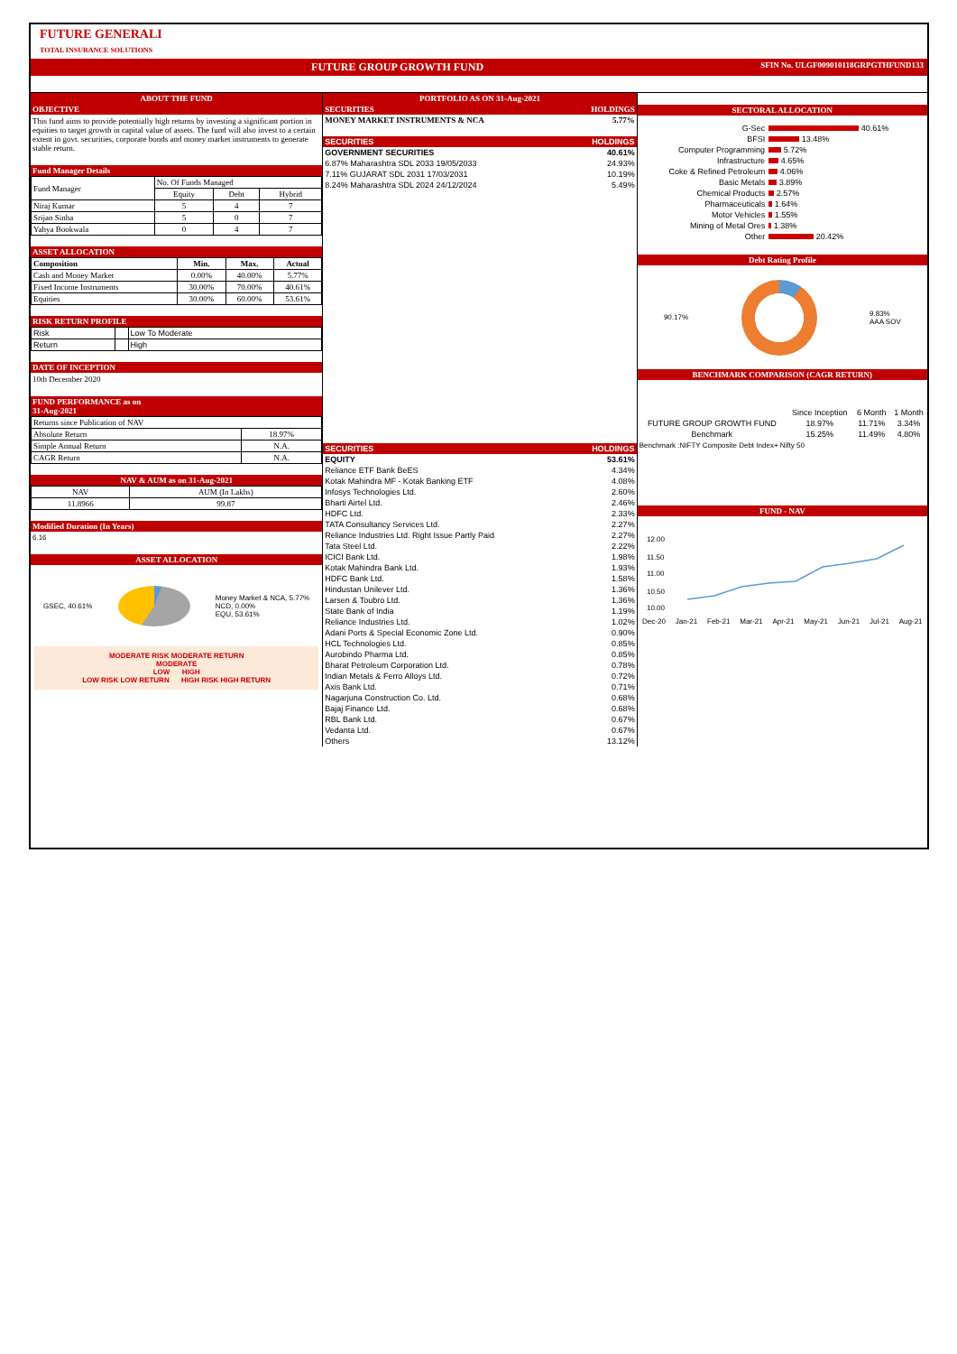FUTURE GENERALI
TOTAL INSURANCE SOLUTIONS
FUTURE GROUP GROWTH FUND SFIN No. ULGF009010118GRPGTHFUND133
ABOUT THE FUND
OBJECTIVE
This fund aims to provide potentially high returns by investing a significant portion in equities to target growth in capital value of assets. The fund will also invest to a certain extent in govt. securities, corporate bonds and money market instruments to generate stable return.
Fund Manager Details
| Fund Manager | No. Of Funds Managed | | |
| | Equity | Debt | Hybrid |
| Niraj Kumar | 5 | 4 | 7 |
| Srijan Sinha | 5 | 0 | 7 |
| Yahya Bookwala | 0 | 4 | 7 |
ASSET ALLOCATION
| Composition | Min. | Max. | Actual |
| --- | --- | --- | --- |
| Cash and Money Market | 0.00% | 40.00% | 5.77% |
| Fixed Income Instruments | 30.00% | 70.00% | 40.61% |
| Equities | 30.00% | 60.00% | 53.61% |
RISK RETURN PROFILE
| Risk | | Low To Moderate |
| Return | | High |
DATE OF INCEPTION
10th December 2020
FUND PERFORMANCE as on
31-Aug-2021
| Returns since Publication of NAV | |
| Absolute Return | 18.97% |
| Simple Annual Return | N.A. |
| CAGR Return | N.A. |
NAV & AUM as on 31-Aug-2021
| NAV | AUM (In Lakhs) |
| 11.8966 | 99.87 |
Modified Duration (In Years)
6.16
ASSET ALLOCATION
GSEC, 40.61% Money Market & NCA, 5.77%
NCD, 0.00%
EQU, 53.61%
MODERATE RISK MODERATE RETURN
MODERATE
LOW HIGH
LOW RISK LOW RETURN HIGH RISK HIGH RETURN
PORTFOLIO AS ON 31-Aug-2021
| SECURITIES | HOLDINGS |
| --- | --- |
| MONEY MARKET INSTRUMENTS & NCA | 5.77% |
| SECURITIES | HOLDINGS |
| --- | --- |
| GOVERNMENT SECURITIES | 40.61% |
| 6.87% Maharashtra SDL 2033 19/05/2033 | 24.93% |
| 7.11% GUJARAT SDL 2031 17/03/2031 | 10.19% |
| 8.24% Maharashtra SDL 2024 24/12/2024 | 5.49% |
| SECURITIES | HOLDINGS |
| --- | --- |
| EQUITY | 53.61% |
| Reliance ETF Bank BeES | 4.34% |
| Kotak Mahindra MF - Kotak Banking ETF | 4.08% |
| Infosys Technologies Ltd. | 2.60% |
| Bharti Airtel Ltd. | 2.46% |
| HDFC Ltd. | 2.33% |
| TATA Consultancy Services Ltd. | 2.27% |
| Reliance Industries Ltd. Right Issue Partly Paid | 2.27% |
| Tata Steel Ltd. | 2.22% |
| ICICI Bank Ltd. | 1.98% |
| Kotak Mahindra Bank Ltd. | 1.93% |
| HDFC Bank Ltd. | 1.58% |
| Hindustan Unilever Ltd. | 1.36% |
| Larsen & Toubro Ltd. | 1.36% |
| State Bank of India | 1.19% |
| Reliance Industries Ltd. | 1.02% |
| Adani Ports & Special Economic Zone Ltd. | 0.90% |
| HCL Technologies Ltd. | 0.85% |
| Aurobindo Pharma Ltd. | 0.85% |
| Bharat Petroleum Corporation Ltd. | 0.78% |
| Indian Metals & Ferro Alloys Ltd. | 0.72% |
| Axis Bank Ltd. | 0.71% |
| Nagarjuna Construction Co. Ltd. | 0.68% |
| Bajaj Finance Ltd. | 0.68% |
| RBL Bank Ltd. | 0.67% |
| Vedanta Ltd. | 0.67% |
| Others | 13.12% |
SECTORAL ALLOCATION
| G-Sec | 40.61% |
| BFSI | 13.48% |
| Computer Programming | 5.72% |
| Infrastructure | 4.65% |
| Coke & Refined Petroleum | 4.06% |
| Basic Metals | 3.89% |
| Chemical Products | 2.57% |
| Pharmaceuticals | 1.64% |
| Motor Vehicles | 1.55% |
| Mining of Metal Ores | 1.38% |
| Other | 20.42% |
Debt Rating Profile
90.17% 9.83%
AAA SOV
BENCHMARK COMPARISON (CAGR RETURN)
| | Since Inception | 6 Month | 1 Month |
| FUTURE GROUP GROWTH FUND | 18.97% | 11.71% | 3.34% |
| Benchmark | 15.25% | 11.49% | 4.80% |
Benchmark :NIFTY Composite Debt Index+ Nifty 50
FUND - NAV
12.00
11.50
11.00
10.50
10.00
Dec-20 Jan-21 Feb-21 Mar-21 Apr-21 May-21 Jun-21 Jul-21 Aug-21